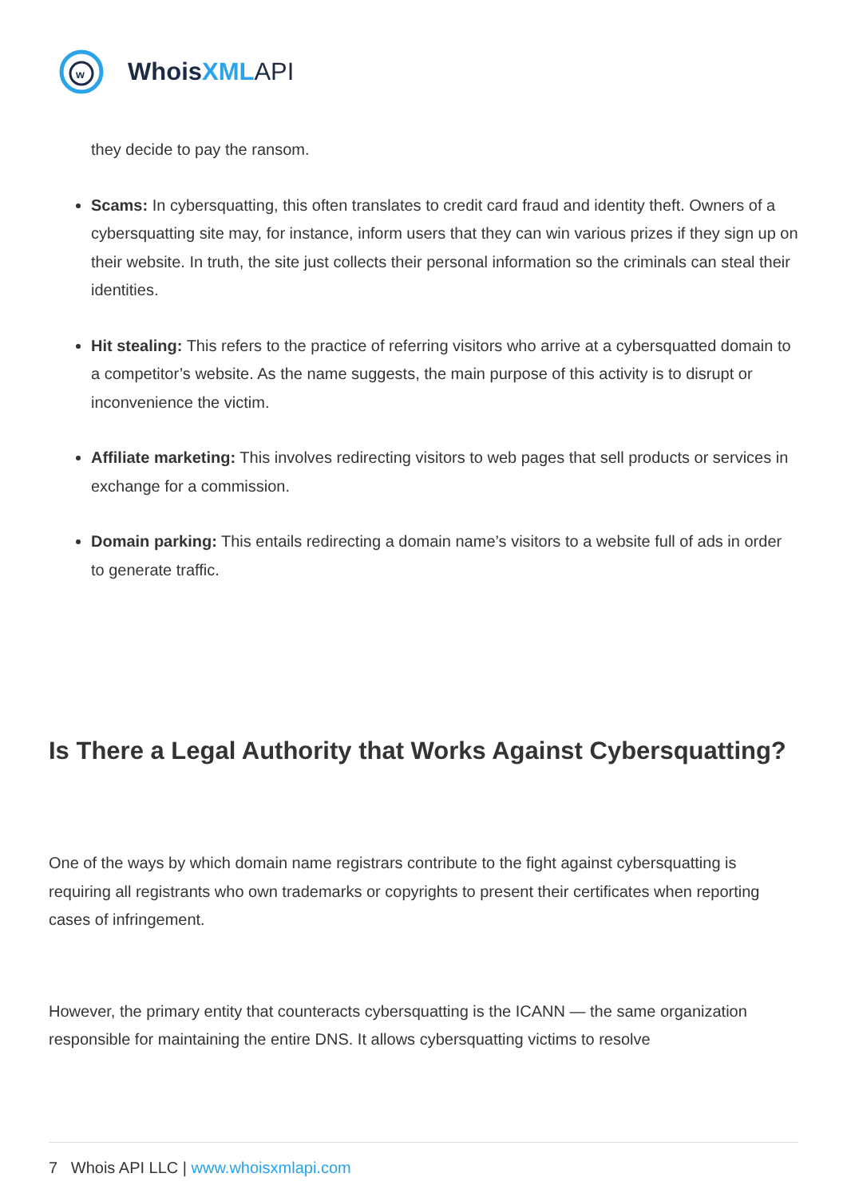w
WhoisXML API
they decide to pay the ransom.
Scams: In cybersquatting, this often translates to credit card fraud and identity theft. Owners of a cybersquatting site may, for instance, inform users that they can win various prizes if they sign up on their website. In truth, the site just collects their personal information so the criminals can steal their identities.
Hit stealing: This refers to the practice of referring visitors who arrive at a cybersquatted domain to a competitor’s website. As the name suggests, the main purpose of this activity is to disrupt or inconvenience the victim.
Affiliate marketing: This involves redirecting visitors to web pages that sell products or services in exchange for a commission.
Domain parking: This entails redirecting a domain name’s visitors to a website full of ads in order to generate traffic.
Is There a Legal Authority that Works Against Cybersquatting?
One of the ways by which domain name registrars contribute to the fight against cybersquatting is requiring all registrants who own trademarks or copyrights to present their certificates when reporting cases of infringement.
However, the primary entity that counteracts cybersquatting is the ICANN — the same organization responsible for maintaining the entire DNS. It allows cybersquatting victims to resolve
7 Whois API LLC | www.whoisxmlapi.com